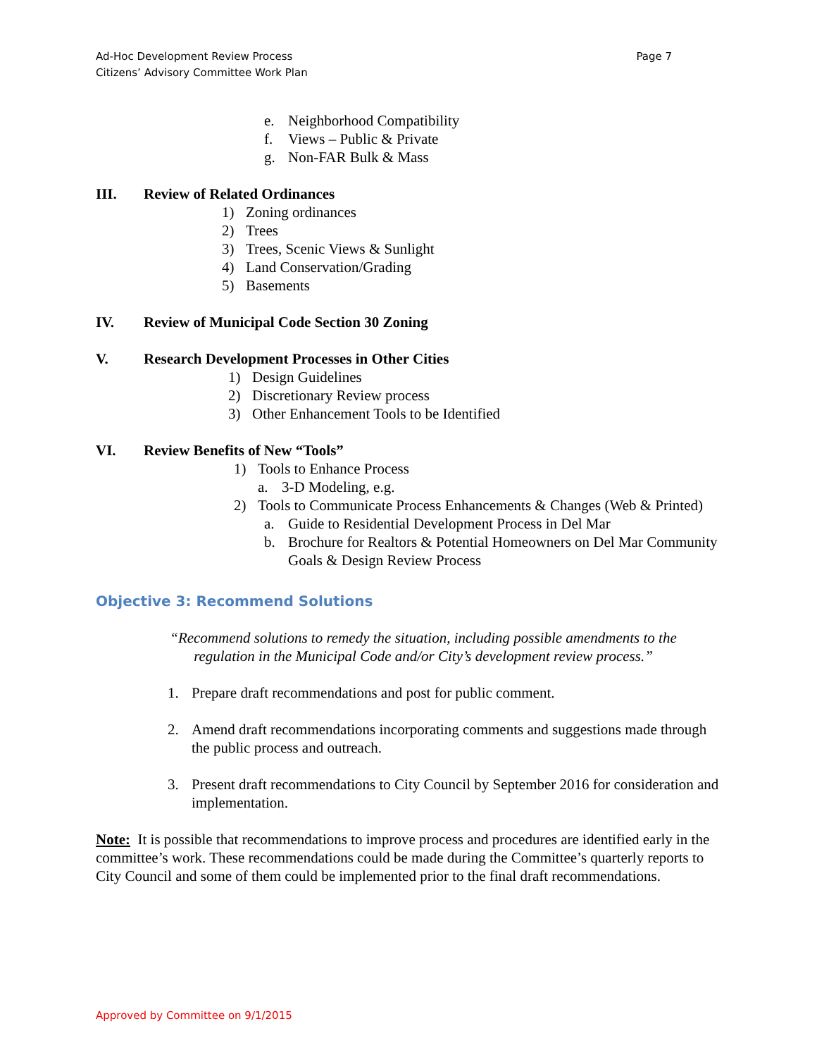Page 7 Ad-Hoc Development Review Process
Citizens’ Advisory Committee Work Plan
e. Neighborhood Compatibility
f. Views – Public & Private
g. Non-FAR Bulk & Mass
III. Review of Related Ordinances
1) Zoning ordinances
2) Trees
3) Trees, Scenic Views & Sunlight
4) Land Conservation/Grading
5) Basements
IV. Review of Municipal Code Section 30 Zoning
V. Research Development Processes in Other Cities
1) Design Guidelines
2) Discretionary Review process
3) Other Enhancement Tools to be Identified
VI. Review Benefits of New “Tools”
1) Tools to Enhance Process
a. 3-D Modeling, e.g.
2) Tools to Communicate Process Enhancements & Changes (Web & Printed)
a. Guide to Residential Development Process in Del Mar
b. Brochure for Realtors & Potential Homeowners on Del Mar Community Goals & Design Review Process
Objective 3: Recommend Solutions
“Recommend solutions to remedy the situation, including possible amendments to the regulation in the Municipal Code and/or City’s development review process.”
1. Prepare draft recommendations and post for public comment.
2. Amend draft recommendations incorporating comments and suggestions made through the public process and outreach.
3. Present draft recommendations to City Council by September 2016 for consideration and implementation.
Note: It is possible that recommendations to improve process and procedures are identified early in the committee’s work. These recommendations could be made during the Committee’s quarterly reports to City Council and some of them could be implemented prior to the final draft recommendations.
Approved by Committee on 9/1/2015